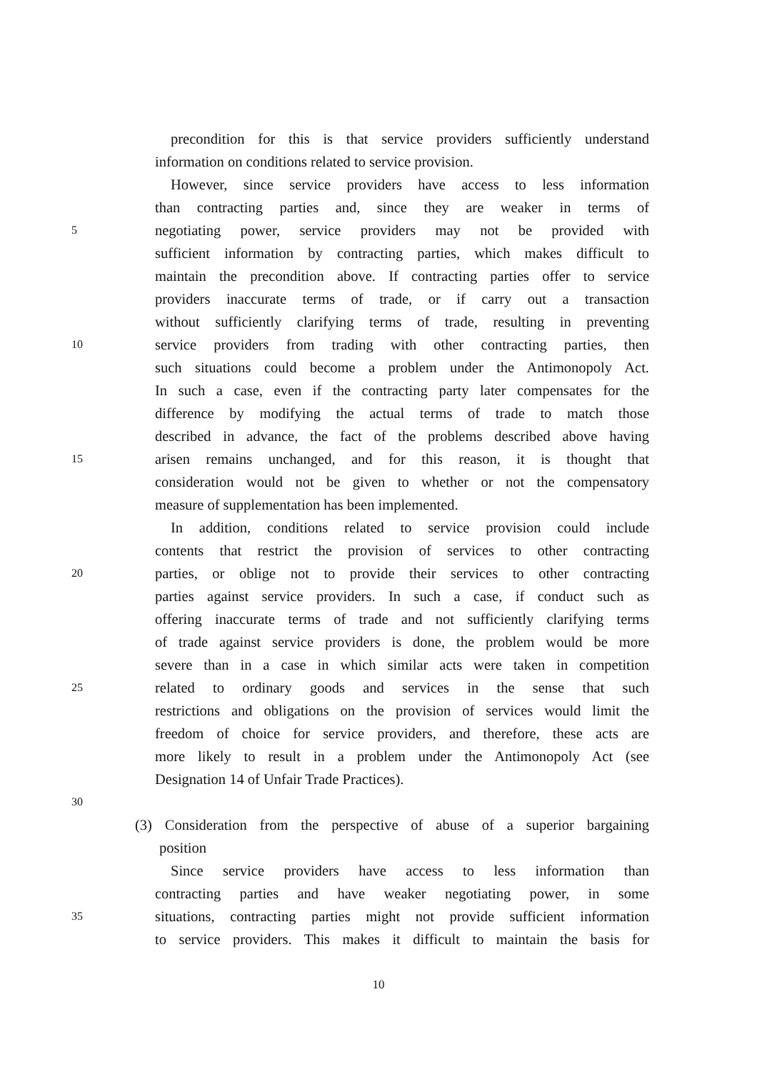precondition for this is that service providers sufficiently understand
information on conditions related to service provision.
However, since service providers have access to less information
than contracting parties and, since they are weaker in terms of
5 negotiating power, service providers may not be provided with
sufficient information by contracting parties, which makes difficult to
maintain the precondition above. If contracting parties offer to service
providers inaccurate terms of trade, or if carry out a transaction
without sufficiently clarifying terms of trade, resulting in preventing
10 service providers from trading with other contracting parties, then
such situations could become a problem under the Antimonopoly Act.
In such a case, even if the contracting party later compensates for the
difference by modifying the actual terms of trade to match those
described in advance, the fact of the problems described above having
15 arisen remains unchanged, and for this reason, it is thought that
consideration would not be given to whether or not the compensatory
measure of supplementation has been implemented.
In addition, conditions related to service provision could include
contents that restrict the provision of services to other contracting
20 parties, or oblige not to provide their services to other contracting
parties against service providers. In such a case, if conduct such as
offering inaccurate terms of trade and not sufficiently clarifying terms
of trade against service providers is done, the problem would be more
severe than in a case in which similar acts were taken in competition
25 related to ordinary goods and services in the sense that such
restrictions and obligations on the provision of services would limit the
freedom of choice for service providers, and therefore, these acts are
more likely to result in a problem under the Antimonopoly Act (see
Designation 14 of Unfair Trade Practices).
30
(3) Consideration from the perspective of abuse of a superior bargaining
position
Since service providers have access to less information than
contracting parties and have weaker negotiating power, in some
35 situations, contracting parties might not provide sufficient information
to service providers. This makes it difficult to maintain the basis for
10